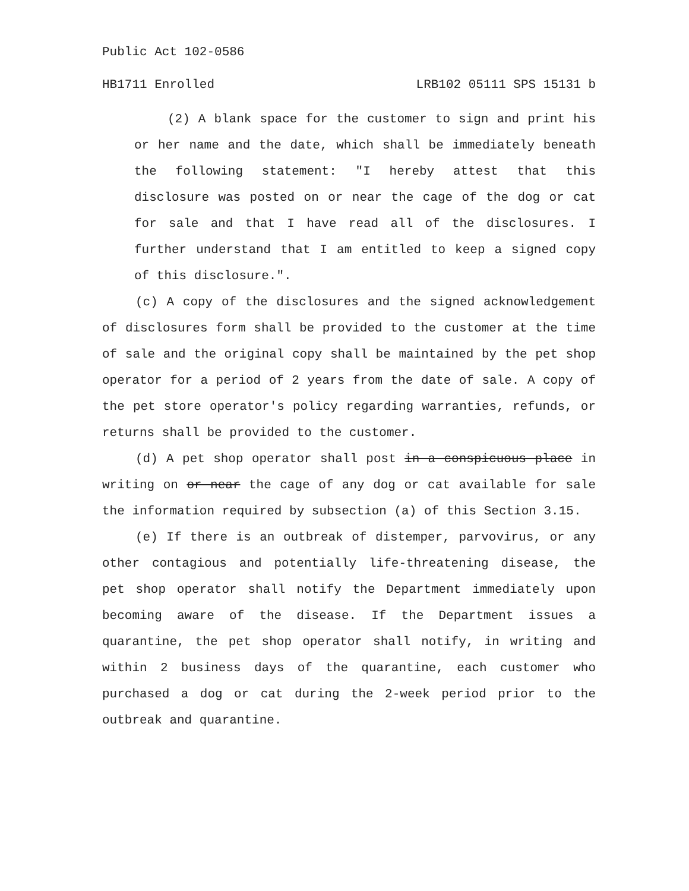Public Act 102-0586
HB1711 Enrolled LRB102 05111 SPS 15131 b
(2) A blank space for the customer to sign and print his or her name and the date, which shall be immediately beneath the following statement: "I hereby attest that this disclosure was posted on or near the cage of the dog or cat for sale and that I have read all of the disclosures. I further understand that I am entitled to keep a signed copy of this disclosure.".
(c) A copy of the disclosures and the signed acknowledgement of disclosures form shall be provided to the customer at the time of sale and the original copy shall be maintained by the pet shop operator for a period of 2 years from the date of sale. A copy of the pet store operator's policy regarding warranties, refunds, or returns shall be provided to the customer.
(d) A pet shop operator shall post in a conspicuous place in writing on or near the cage of any dog or cat available for sale the information required by subsection (a) of this Section 3.15.
(e) If there is an outbreak of distemper, parvovirus, or any other contagious and potentially life-threatening disease, the pet shop operator shall notify the Department immediately upon becoming aware of the disease. If the Department issues a quarantine, the pet shop operator shall notify, in writing and within 2 business days of the quarantine, each customer who purchased a dog or cat during the 2-week period prior to the outbreak and quarantine.